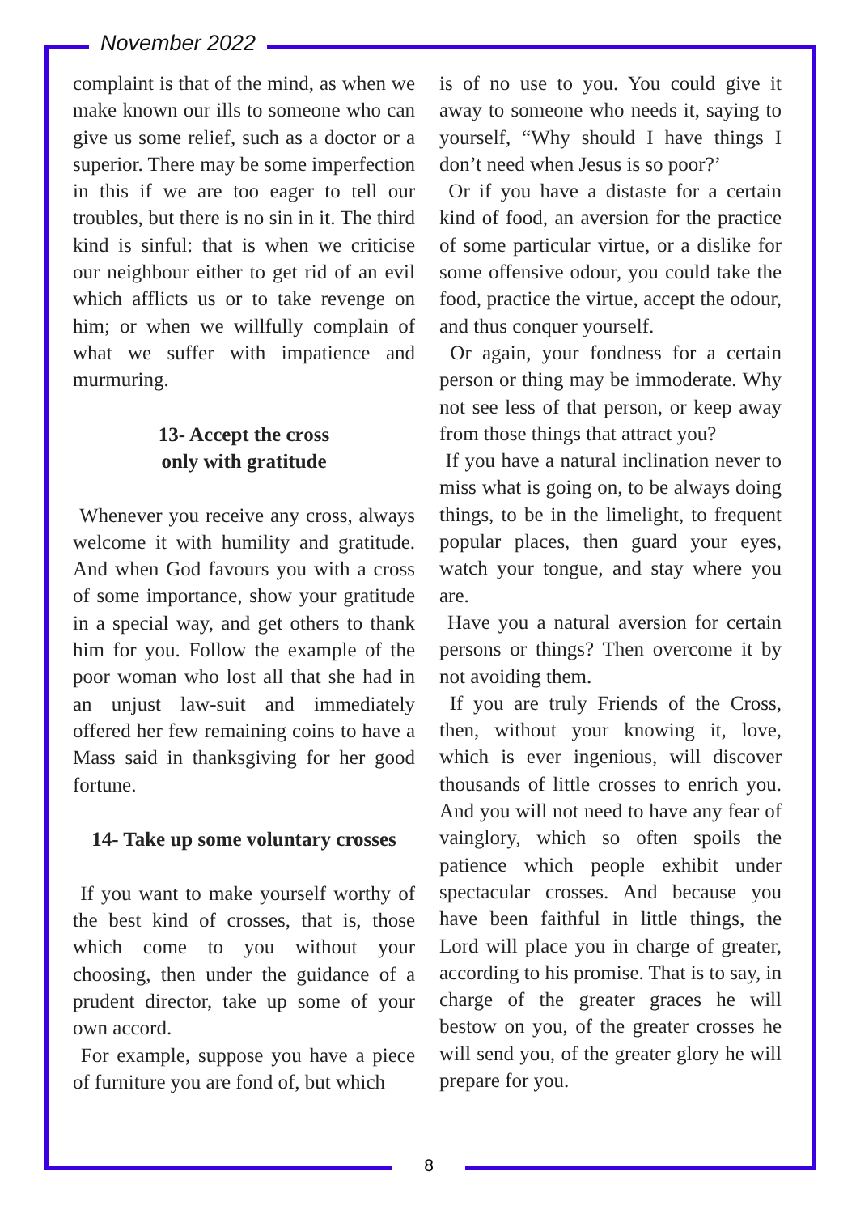November 2022
complaint is that of the mind, as when we make known our ills to someone who can give us some relief, such as a doctor or a superior. There may be some imperfection in this if we are too eager to tell our troubles, but there is no sin in it. The third kind is sinful: that is when we criticise our neighbour either to get rid of an evil which afflicts us or to take revenge on him; or when we willfully complain of what we suffer with impatience and murmuring.
13- Accept the cross
only with gratitude
Whenever you receive any cross, always welcome it with humility and gratitude. And when God favours you with a cross of some importance, show your gratitude in a special way, and get others to thank him for you. Follow the example of the poor woman who lost all that she had in an unjust law-suit and immediately offered her few remaining coins to have a Mass said in thanksgiving for her good fortune.
14- Take up some voluntary crosses
If you want to make yourself worthy of the best kind of crosses, that is, those which come to you without your choosing, then under the guidance of a prudent director, take up some of your own accord.
For example, suppose you have a piece of furniture you are fond of, but which
is of no use to you. You could give it away to someone who needs it, saying to yourself, “Why should I have things I don’t need when Jesus is so poor?’
Or if you have a distaste for a certain kind of food, an aversion for the practice of some particular virtue, or a dislike for some offensive odour, you could take the food, practice the virtue, accept the odour, and thus conquer yourself.
Or again, your fondness for a certain person or thing may be immoderate. Why not see less of that person, or keep away from those things that attract you?
If you have a natural inclination never to miss what is going on, to be always doing things, to be in the limelight, to frequent popular places, then guard your eyes, watch your tongue, and stay where you are.
Have you a natural aversion for certain persons or things? Then overcome it by not avoiding them.
If you are truly Friends of the Cross, then, without your knowing it, love, which is ever ingenious, will discover thousands of little crosses to enrich you. And you will not need to have any fear of vainglory, which so often spoils the patience which people exhibit under spectacular crosses. And because you have been faithful in little things, the Lord will place you in charge of greater, according to his promise. That is to say, in charge of the greater graces he will bestow on you, of the greater crosses he will send you, of the greater glory he will prepare for you.
8